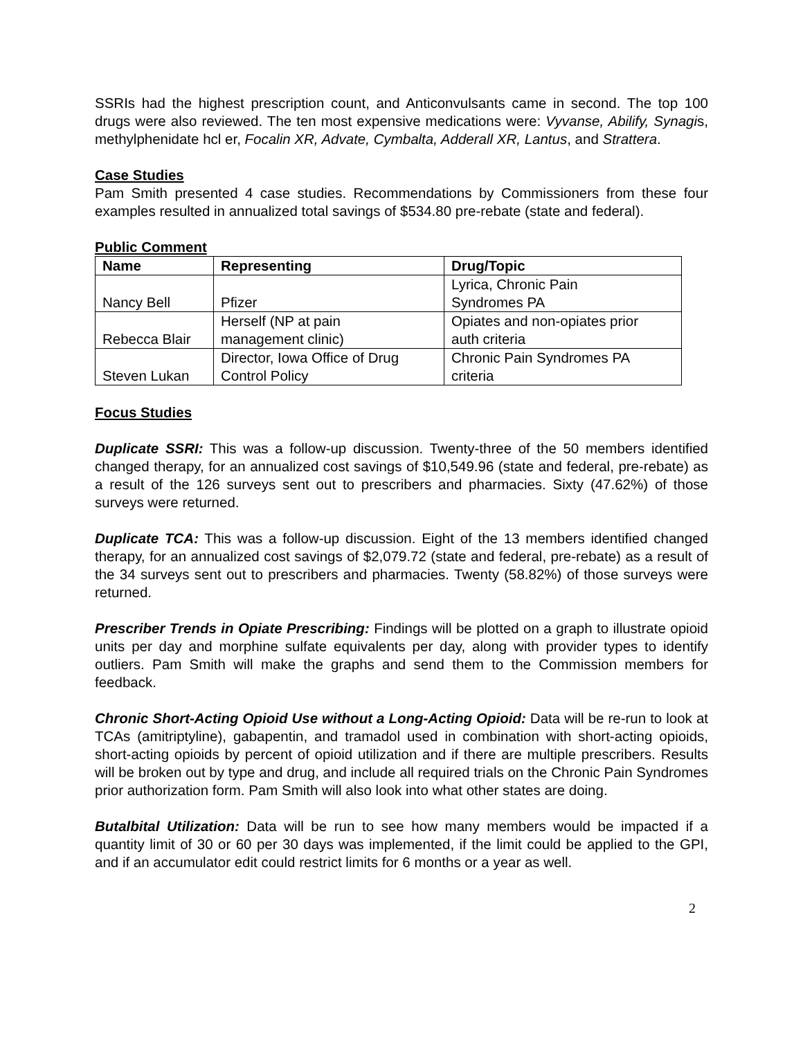SSRIs had the highest prescription count, and Anticonvulsants came in second. The top 100 drugs were also reviewed. The ten most expensive medications were: Vyvanse, Abilify, Synagis, methylphenidate hcl er, Focalin XR, Advate, Cymbalta, Adderall XR, Lantus, and Strattera.
Case Studies
Pam Smith presented 4 case studies. Recommendations by Commissioners from these four examples resulted in annualized total savings of $534.80 pre-rebate (state and federal).
Public Comment
| Name | Representing | Drug/Topic |
| --- | --- | --- |
| Nancy Bell | Pfizer | Lyrica, Chronic Pain Syndromes PA |
| Rebecca Blair | Herself (NP at pain management clinic) | Opiates and non-opiates prior auth criteria |
| Steven Lukan | Director, Iowa Office of Drug Control Policy | Chronic Pain Syndromes PA criteria |
Focus Studies
Duplicate SSRI: This was a follow-up discussion. Twenty-three of the 50 members identified changed therapy, for an annualized cost savings of $10,549.96 (state and federal, pre-rebate) as a result of the 126 surveys sent out to prescribers and pharmacies. Sixty (47.62%) of those surveys were returned.
Duplicate TCA: This was a follow-up discussion. Eight of the 13 members identified changed therapy, for an annualized cost savings of $2,079.72 (state and federal, pre-rebate) as a result of the 34 surveys sent out to prescribers and pharmacies. Twenty (58.82%) of those surveys were returned.
Prescriber Trends in Opiate Prescribing: Findings will be plotted on a graph to illustrate opioid units per day and morphine sulfate equivalents per day, along with provider types to identify outliers. Pam Smith will make the graphs and send them to the Commission members for feedback.
Chronic Short-Acting Opioid Use without a Long-Acting Opioid: Data will be re-run to look at TCAs (amitriptyline), gabapentin, and tramadol used in combination with short-acting opioids, short-acting opioids by percent of opioid utilization and if there are multiple prescribers. Results will be broken out by type and drug, and include all required trials on the Chronic Pain Syndromes prior authorization form. Pam Smith will also look into what other states are doing.
Butalbital Utilization: Data will be run to see how many members would be impacted if a quantity limit of 30 or 60 per 30 days was implemented, if the limit could be applied to the GPI, and if an accumulator edit could restrict limits for 6 months or a year as well.
2